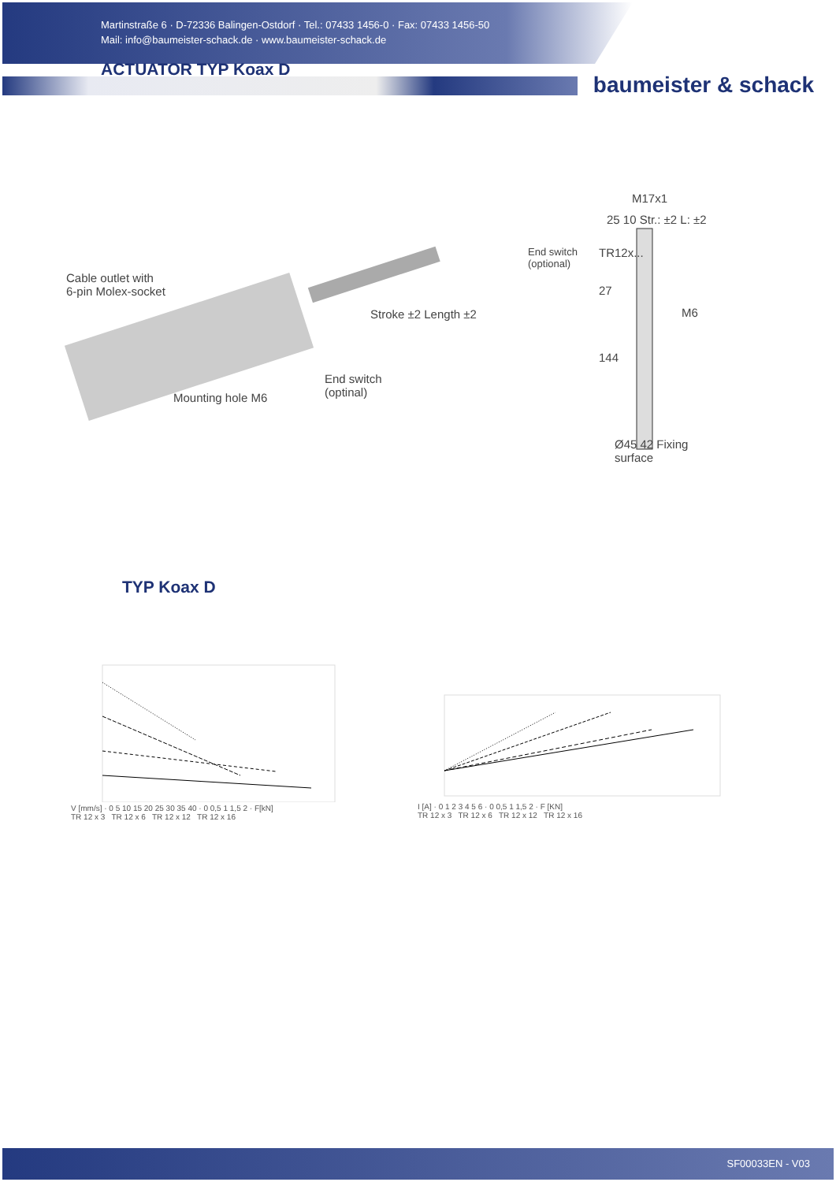Martinstraße 6 · D-72336 Balingen-Ostdorf · Tel.: 07433 1456-0 · Fax: 07433 1456-50
Mail: info@baumeister-schack.de · www.baumeister-schack.de
ACTUATOR TYP Koax D
baumeister & schack
Cable outlet with
6-pin Molex-socket
Stroke ±2 Length ±2
Mounting hole M6
End switch
(optinal)
End switch
(optional)
M17x1
TR12x...
25 10 Str.: ±2 L: ±2
M6
27
144
Ø45 42 Fixing surface
TYP Koax D
V [mm/s] · 0 5 10 15 20 25 30 35 40 · 0 0,5 1 1,5 2 · F[kN]
TR 12 x 3 TR 12 x 6 TR 12 x 12 TR 12 x 16
I [A] · 0 1 2 3 4 5 6 · 0 0,5 1 1,5 2 · F [KN]
TR 12 x 3 TR 12 x 6 TR 12 x 12 TR 12 x 16
SF00033EN - V03